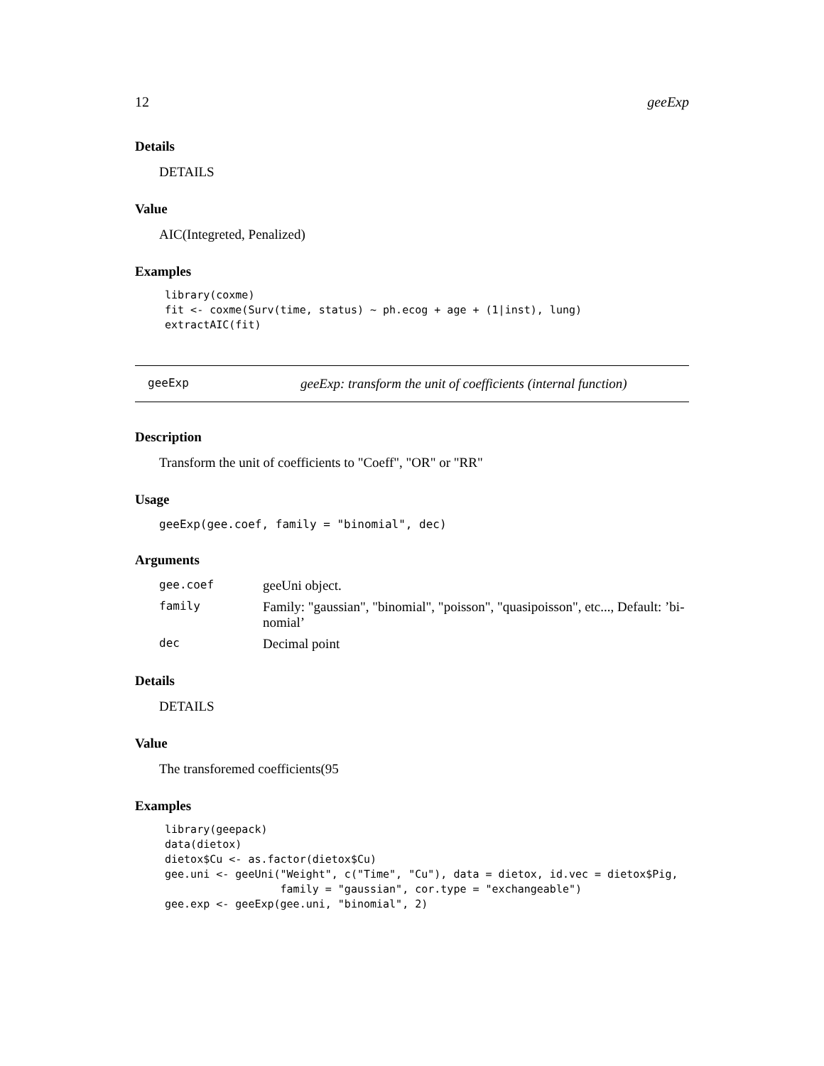12 geeExp
Details
DETAILS
Value
AIC(Integreted, Penalized)
Examples
library(coxme)
fit <- coxme(Surv(time, status) ~ ph.ecog + age + (1|inst), lung)
extractAIC(fit)
geeExp geeExp: transform the unit of coefficients (internal function)
Description
Transform the unit of coefficients to "Coeff", "OR" or "RR"
Usage
geeExp(gee.coef, family = "binomial", dec)
Arguments
| gee.coef | geeUni object. |
| family | Family: "gaussian", "binomial", "poisson", "quasipoisson", etc..., Default: ’bi- nomial’ |
| dec | Decimal point |
Details
DETAILS
Value
The transforemed coefficients(95
Examples
library(geepack)
data(dietox)
dietox$Cu <- as.factor(dietox$Cu)
gee.uni <- geeUni("Weight", c("Time", "Cu"), data = dietox, id.vec = dietox$Pig,
                  family = "gaussian", cor.type = "exchangeable")
gee.exp <- geeExp(gee.uni, "binomial", 2)